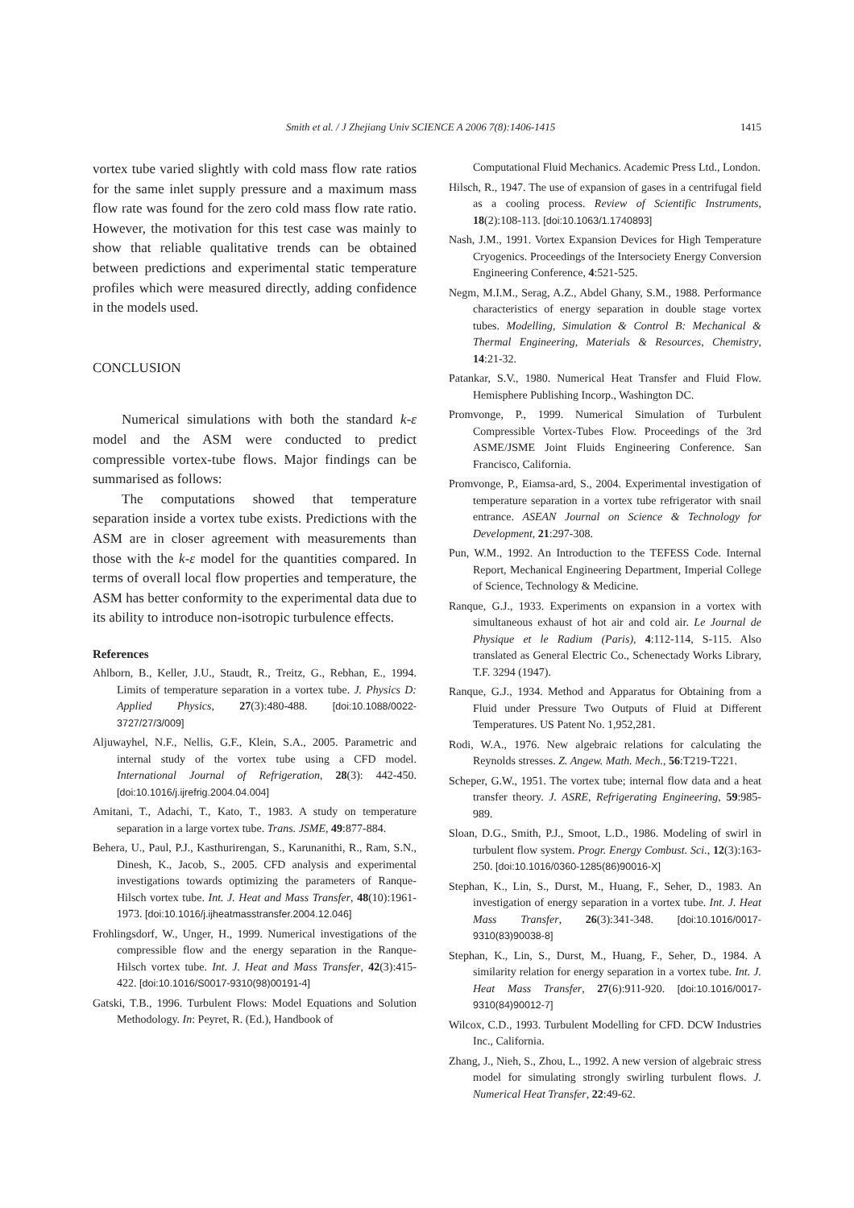1415 Smith et al. / J Zhejiang Univ SCIENCE A 2006 7(8):1406-1415
vortex tube varied slightly with cold mass flow rate ratios for the same inlet supply pressure and a maximum mass flow rate was found for the zero cold mass flow rate ratio. However, the motivation for this test case was mainly to show that reliable qualitative trends can be obtained between predictions and experimental static temperature profiles which were measured directly, adding confidence in the models used.
CONCLUSION
Numerical simulations with both the standard k-ε model and the ASM were conducted to predict compressible vortex-tube flows. Major findings can be summarised as follows:
The computations showed that temperature separation inside a vortex tube exists. Predictions with the ASM are in closer agreement with measurements than those with the k-ε model for the quantities compared. In terms of overall local flow properties and temperature, the ASM has better conformity to the experimental data due to its ability to introduce non-isotropic turbulence effects.
References
Ahlborn, B., Keller, J.U., Staudt, R., Treitz, G., Rebhan, E., 1994. Limits of temperature separation in a vortex tube. J. Physics D: Applied Physics, 27(3):480-488. [doi:10.1088/0022-3727/27/3/009]
Aljuwayhel, N.F., Nellis, G.F., Klein, S.A., 2005. Parametric and internal study of the vortex tube using a CFD model. International Journal of Refrigeration, 28(3): 442-450. [doi:10.1016/j.ijrefrig.2004.04.004]
Amitani, T., Adachi, T., Kato, T., 1983. A study on temperature separation in a large vortex tube. Trans. JSME, 49:877-884.
Behera, U., Paul, P.J., Kasthurirengan, S., Karunanithi, R., Ram, S.N., Dinesh, K., Jacob, S., 2005. CFD analysis and experimental investigations towards optimizing the parameters of Ranque-Hilsch vortex tube. Int. J. Heat and Mass Transfer, 48(10):1961-1973. [doi:10.1016/j.ijheatmasstransfer.2004.12.046]
Frohlingsdorf, W., Unger, H., 1999. Numerical investigations of the compressible flow and the energy separation in the Ranque-Hilsch vortex tube. Int. J. Heat and Mass Transfer, 42(3):415-422. [doi:10.1016/S0017-9310(98)00191-4]
Gatski, T.B., 1996. Turbulent Flows: Model Equations and Solution Methodology. In: Peyret, R. (Ed.), Handbook of
Computational Fluid Mechanics. Academic Press Ltd., London.
Hilsch, R., 1947. The use of expansion of gases in a centrifugal field as a cooling process. Review of Scientific Instruments, 18(2):108-113. [doi:10.1063/1.1740893]
Nash, J.M., 1991. Vortex Expansion Devices for High Temperature Cryogenics. Proceedings of the Intersociety Energy Conversion Engineering Conference, 4:521-525.
Negm, M.I.M., Serag, A.Z., Abdel Ghany, S.M., 1988. Performance characteristics of energy separation in double stage vortex tubes. Modelling, Simulation & Control B: Mechanical & Thermal Engineering, Materials & Resources, Chemistry, 14:21-32.
Patankar, S.V., 1980. Numerical Heat Transfer and Fluid Flow. Hemisphere Publishing Incorp., Washington DC.
Promvonge, P., 1999. Numerical Simulation of Turbulent Compressible Vortex-Tubes Flow. Proceedings of the 3rd ASME/JSME Joint Fluids Engineering Conference. San Francisco, California.
Promvonge, P., Eiamsa-ard, S., 2004. Experimental investigation of temperature separation in a vortex tube refrigerator with snail entrance. ASEAN Journal on Science & Technology for Development, 21:297-308.
Pun, W.M., 1992. An Introduction to the TEFESS Code. Internal Report, Mechanical Engineering Department, Imperial College of Science, Technology & Medicine.
Ranque, G.J., 1933. Experiments on expansion in a vortex with simultaneous exhaust of hot air and cold air. Le Journal de Physique et le Radium (Paris), 4:112-114, S-115. Also translated as General Electric Co., Schenectady Works Library, T.F. 3294 (1947).
Ranque, G.J., 1934. Method and Apparatus for Obtaining from a Fluid under Pressure Two Outputs of Fluid at Different Temperatures. US Patent No. 1,952,281.
Rodi, W.A., 1976. New algebraic relations for calculating the Reynolds stresses. Z. Angew. Math. Mech., 56:T219-T221.
Scheper, G.W., 1951. The vortex tube; internal flow data and a heat transfer theory. J. ASRE, Refrigerating Engineering, 59:985-989.
Sloan, D.G., Smith, P.J., Smoot, L.D., 1986. Modeling of swirl in turbulent flow system. Progr. Energy Combust. Sci., 12(3):163-250. [doi:10.1016/0360-1285(86)90016-X]
Stephan, K., Lin, S., Durst, M., Huang, F., Seher, D., 1983. An investigation of energy separation in a vortex tube. Int. J. Heat Mass Transfer, 26(3):341-348. [doi:10.1016/0017-9310(83)90038-8]
Stephan, K., Lin, S., Durst, M., Huang, F., Seher, D., 1984. A similarity relation for energy separation in a vortex tube. Int. J. Heat Mass Transfer, 27(6):911-920. [doi:10.1016/0017-9310(84)90012-7]
Wilcox, C.D., 1993. Turbulent Modelling for CFD. DCW Industries Inc., California.
Zhang, J., Nieh, S., Zhou, L., 1992. A new version of algebraic stress model for simulating strongly swirling turbulent flows. J. Numerical Heat Transfer, 22:49-62.